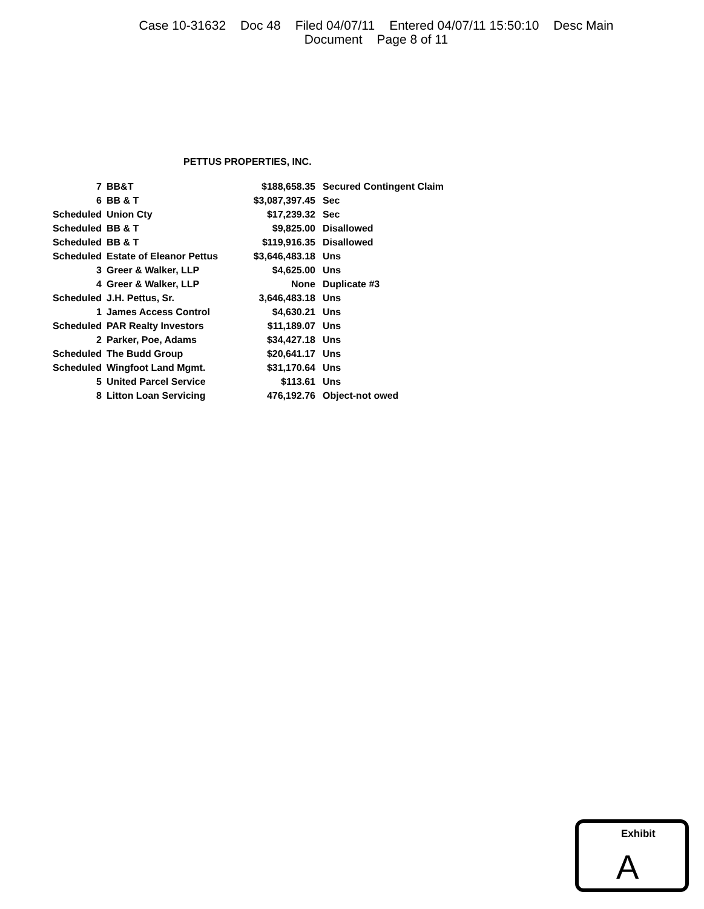Case 10-31632 Doc 48 Filed 04/07/11 Entered 04/07/11 15:50:10 Desc Main
Document Page 8 of 11
PETTUS PROPERTIES, INC.
| 7 | BB&T | $188,658.35 | Secured Contingent Claim |
| 6 | BB & T | $3,087,397.45 | Sec |
| Scheduled | Union Cty | $17,239.32 | Sec |
| Scheduled | BB & T | $9,825.00 | Disallowed |
| Scheduled | BB & T | $119,916.35 | Disallowed |
| Scheduled | Estate of Eleanor Pettus | $3,646,483.18 | Uns |
| 3 | Greer & Walker, LLP | $4,625.00 | Uns |
| 4 | Greer & Walker, LLP | None | Duplicate #3 |
| Scheduled | J.H. Pettus, Sr. | 3,646,483.18 | Uns |
| 1 | James Access Control | $4,630.21 | Uns |
| Scheduled | PAR Realty Investors | $11,189.07 | Uns |
| 2 | Parker, Poe, Adams | $34,427.18 | Uns |
| Scheduled | The Budd Group | $20,641.17 | Uns |
| Scheduled | Wingfoot Land Mgmt. | $31,170.64 | Uns |
| 5 | United Parcel Service | $113.61 | Uns |
| 8 | Litton Loan Servicing | 476,192.76 | Object-not owed |
Exhibit
A